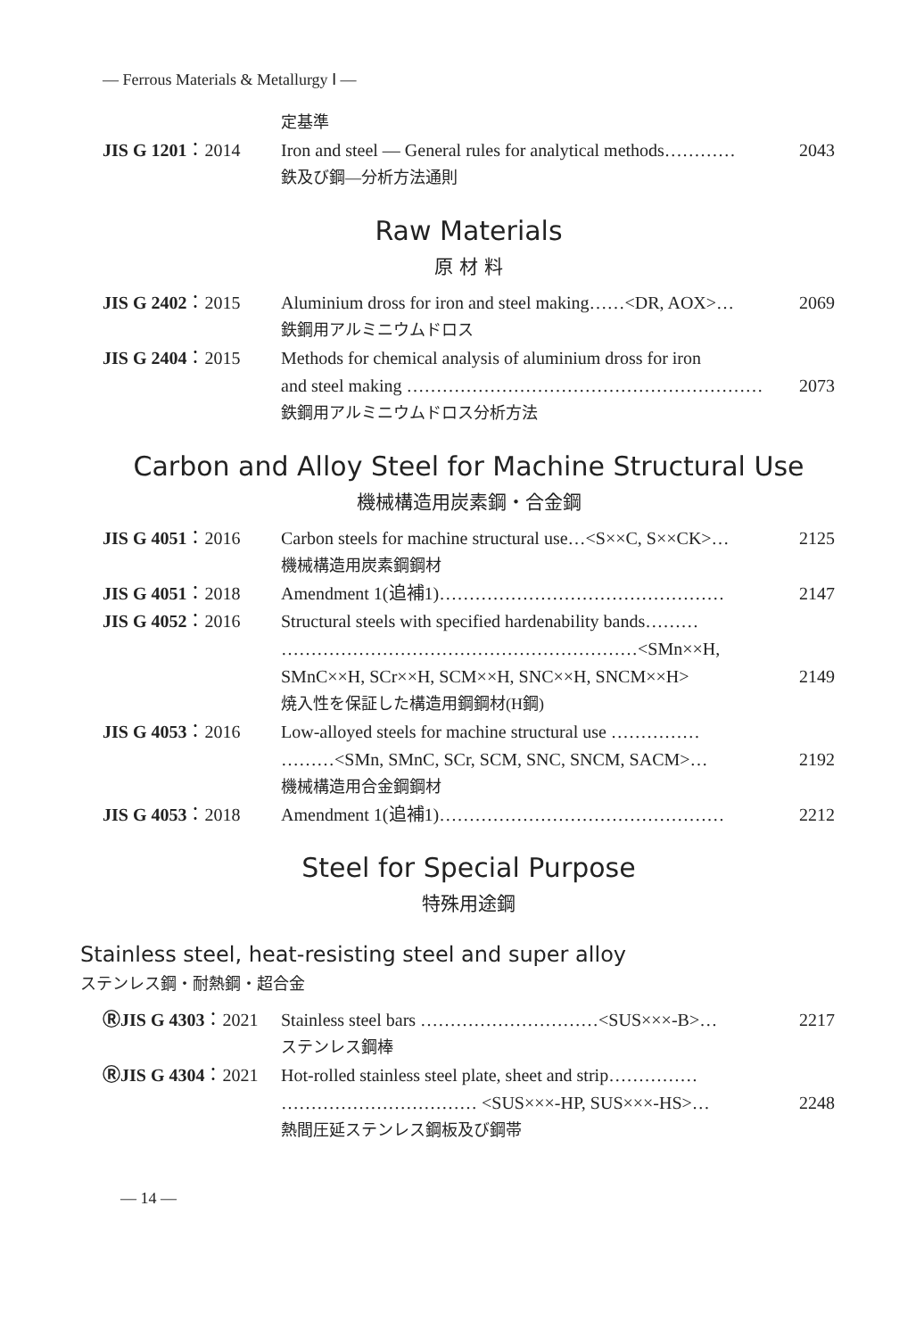— Ferrous Materials & Metallurgy Ⅰ —
定基準
JIS G 1201：2014 Iron and steel — General rules for analytical methods………… 2043
鉄及び鋼—分析方法通則
Raw Materials
原 材 料
JIS G 2402：2015 Aluminium dross for iron and steel making……<DR, AOX>… 2069
鉄鋼用アルミニウムドロス
JIS G 2404：2015 Methods for chemical analysis of aluminium dross for iron
and steel making …………………………………………………… 2073
鉄鋼用アルミニウムドロス分析方法
Carbon and Alloy Steel for Machine Structural Use
機械構造用炭素鋼・合金鋼
JIS G 4051：2016 Carbon steels for machine structural use…<S××C, S××CK>… 2125
機械構造用炭素鋼鋼材
JIS G 4051：2018 Amendment 1(追補1)………………………………………… 2147
JIS G 4052：2016 Structural steels with specified hardenability bands………
……………………………………………………<SMn××H,
SMnC××H, SCr××H, SCM××H, SNC××H, SNCM××H> 2149
焼入性を保証した構造用鋼鋼材(H鋼)
JIS G 4053：2016 Low-alloyed steels for machine structural use ……………
………<SMn, SMnC, SCr, SCM, SNC, SNCM, SACM>… 2192
機械構造用合金鋼鋼材
JIS G 4053：2018 Amendment 1(追補1)………………………………………… 2212
Steel for Special Purpose
特殊用途鋼
Stainless steel, heat-resisting steel and super alloy
ステンレス鋼・耐熱鋼・超合金
ⓇJIS G 4303：2021 Stainless steel bars …………………………<SUS×××-B>… 2217
ステンレス鋼棒
ⓇJIS G 4304：2021 Hot-rolled stainless steel plate, sheet and strip……………
…………………………… <SUS×××-HP, SUS×××-HS>… 2248
熱間圧延ステンレス鋼板及び鋼帯
— 14 —